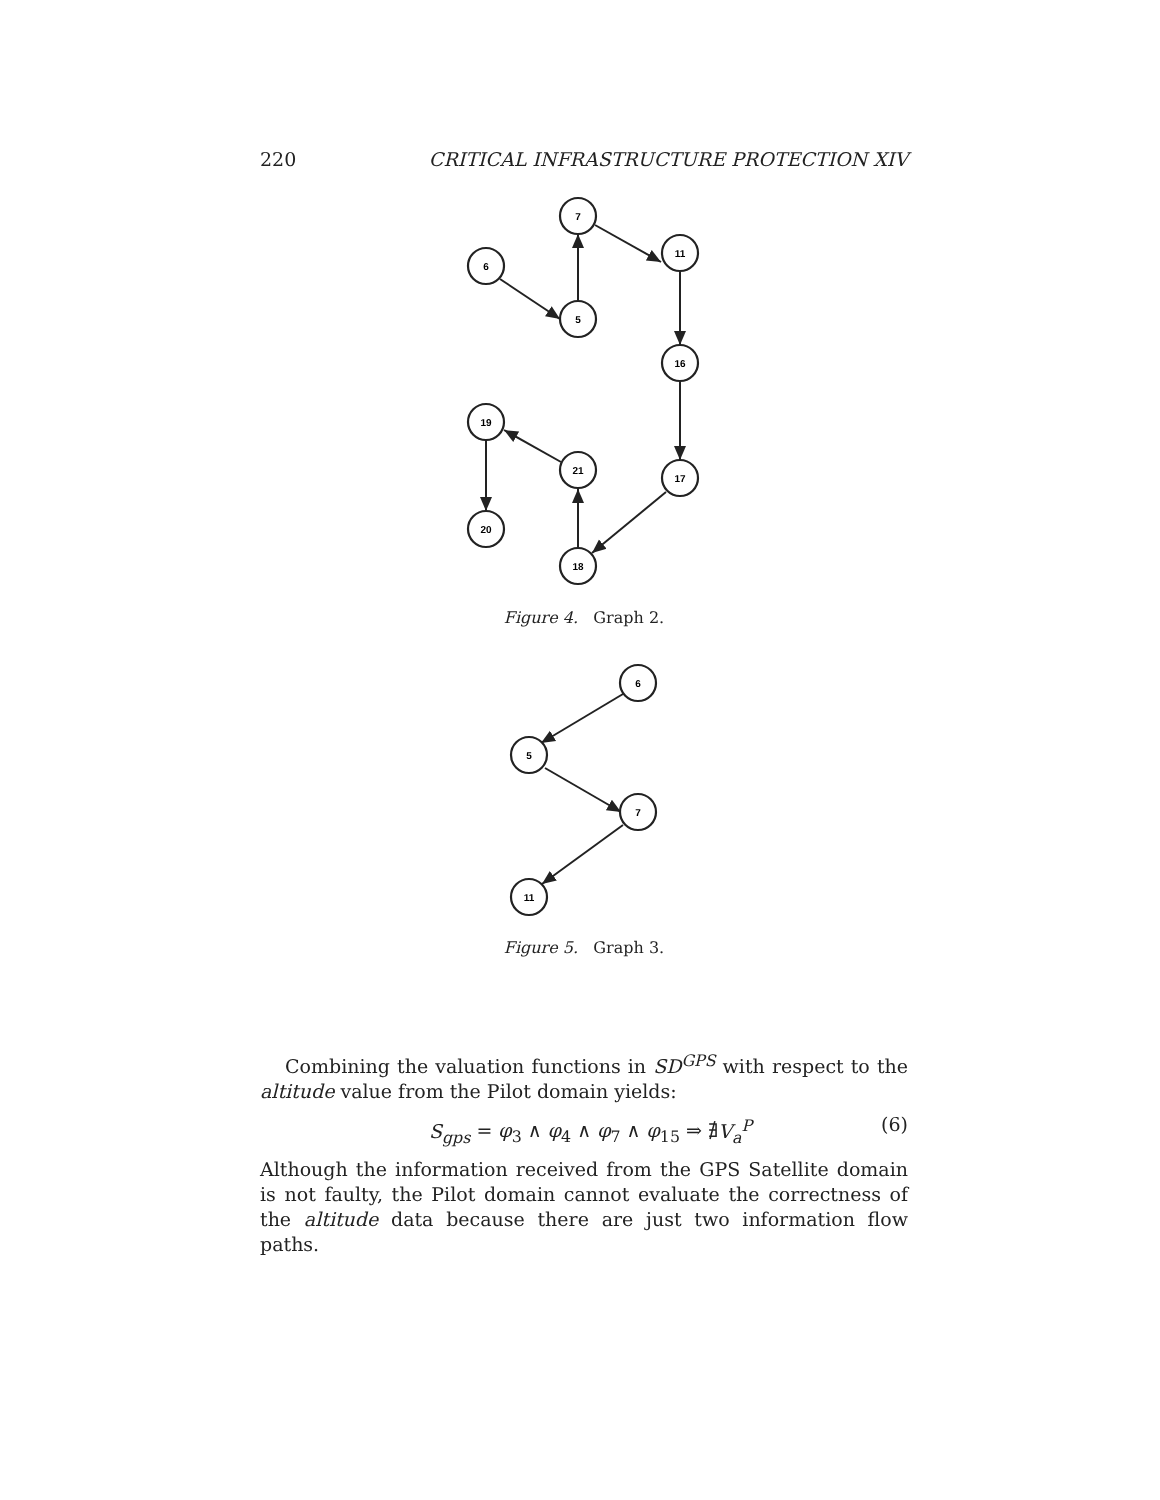220 CRITICAL INFRASTRUCTURE PROTECTION XIV
7
11
6
5
16
19
21
17
20
18
6
5
7
11
Figure 4. Graph 2.
Figure 5. Graph 3.
Combining the valuation functions in SD<sup>GPS</sup> with respect to the altitude value from the Pilot domain yields:
S<sub>gps</sub> = φ<sub>3</sub> ∧ φ<sub>4</sub> ∧ φ<sub>7</sub> ∧ φ<sub>15</sub> ⇒ ∄V<sub>a</sub><sup>P</sup> (6)
Although the information received from the GPS Satellite domain is not faulty, the Pilot domain cannot evaluate the correctness of the altitude data because there are just two information flow paths.